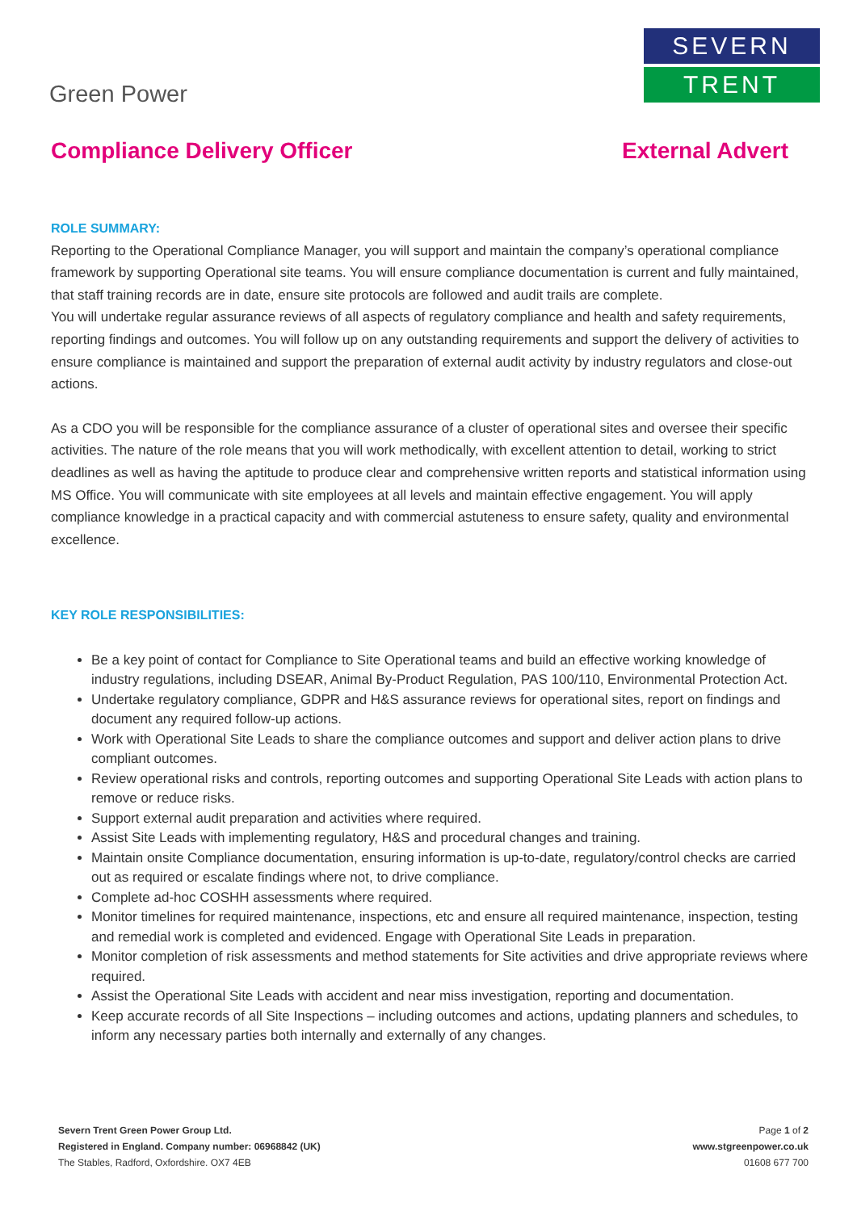Green Power
SEVERN
TRENT
Compliance Delivery Officer External Advert
ROLE SUMMARY:
Reporting to the Operational Compliance Manager, you will support and maintain the company’s operational compliance framework by supporting Operational site teams. You will ensure compliance documentation is current and fully maintained, that staff training records are in date, ensure site protocols are followed and audit trails are complete.
You will undertake regular assurance reviews of all aspects of regulatory compliance and health and safety requirements, reporting findings and outcomes. You will follow up on any outstanding requirements and support the delivery of activities to ensure compliance is maintained and support the preparation of external audit activity by industry regulators and close-out actions.
As a CDO you will be responsible for the compliance assurance of a cluster of operational sites and oversee their specific activities. The nature of the role means that you will work methodically, with excellent attention to detail, working to strict deadlines as well as having the aptitude to produce clear and comprehensive written reports and statistical information using MS Office. You will communicate with site employees at all levels and maintain effective engagement. You will apply compliance knowledge in a practical capacity and with commercial astuteness to ensure safety, quality and environmental excellence.
KEY ROLE RESPONSIBILITIES:
Be a key point of contact for Compliance to Site Operational teams and build an effective working knowledge of industry regulations, including DSEAR, Animal By-Product Regulation, PAS 100/110, Environmental Protection Act.
Undertake regulatory compliance, GDPR and H&S assurance reviews for operational sites, report on findings and document any required follow-up actions.
Work with Operational Site Leads to share the compliance outcomes and support and deliver action plans to drive compliant outcomes.
Review operational risks and controls, reporting outcomes and supporting Operational Site Leads with action plans to remove or reduce risks.
Support external audit preparation and activities where required.
Assist Site Leads with implementing regulatory, H&S and procedural changes and training.
Maintain onsite Compliance documentation, ensuring information is up-to-date, regulatory/control checks are carried out as required or escalate findings where not, to drive compliance.
Complete ad-hoc COSHH assessments where required.
Monitor timelines for required maintenance, inspections, etc and ensure all required maintenance, inspection, testing and remedial work is completed and evidenced. Engage with Operational Site Leads in preparation.
Monitor completion of risk assessments and method statements for Site activities and drive appropriate reviews where required.
Assist the Operational Site Leads with accident and near miss investigation, reporting and documentation.
Keep accurate records of all Site Inspections – including outcomes and actions, updating planners and schedules, to inform any necessary parties both internally and externally of any changes.
Severn Trent Green Power Group Ltd.
Registered in England. Company number: 06968842 (UK)
The Stables, Radford, Oxfordshire. OX7 4EB
Page 1 of 2
www.stgreenpower.co.uk
01608 677 700